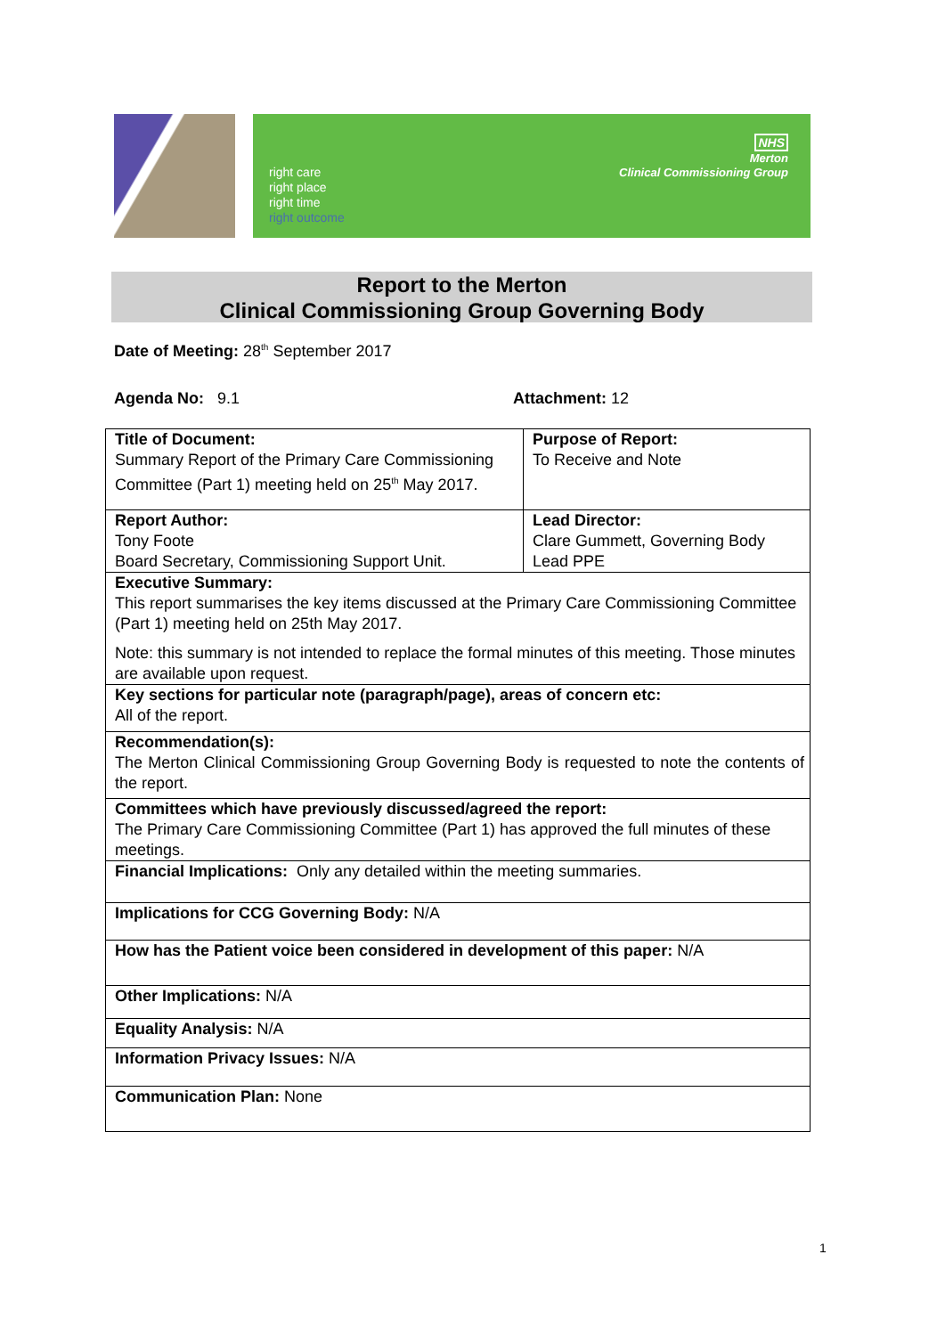right care
right place
right time
right outcome
NHS
Merton
Clinical Commissioning Group
Report to the Merton
Clinical Commissioning Group Governing Body
Date of Meeting: 28<sup>th</sup> September 2017
Agenda No: 9.1 Attachment: 12
| Title of Document: Summary Report of the Primary Care Commissioning Committee (Part 1) meeting held on 25<sup>th</sup> May 2017. | Purpose of Report: To Receive and Note |
| Report Author: Tony Foote Board Secretary, Commissioning Support Unit. | Lead Director: Clare Gummett, Governing Body Lead PPE |
| Executive Summary: This report summarises the key items discussed at the Primary Care Commissioning Committee (Part 1) meeting held on 25th May 2017. Note: this summary is not intended to replace the formal minutes of this meeting. Those minutes are available upon request. | |
| Key sections for particular note (paragraph/page), areas of concern etc: All of the report. | |
| Recommendation(s): The Merton Clinical Commissioning Group Governing Body is requested to note the contents of the report. | |
| Committees which have previously discussed/agreed the report: The Primary Care Commissioning Committee (Part 1) has approved the full minutes of these meetings. | |
| Financial Implications: Only any detailed within the meeting summaries. | |
| Implications for CCG Governing Body: N/A | |
| How has the Patient voice been considered in development of this paper: N/A | |
| Other Implications: N/A | |
| Equality Analysis: N/A | |
| Information Privacy Issues: N/A | |
| Communication Plan: None | |
1